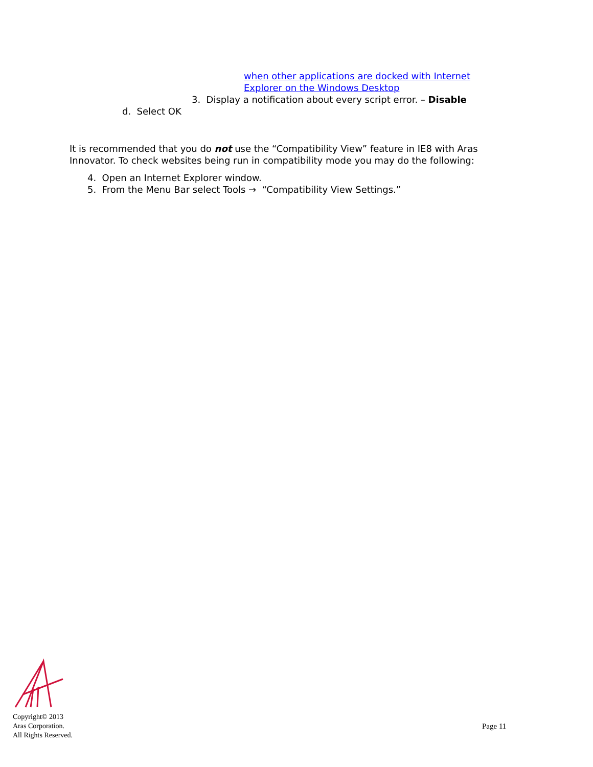when other applications are docked with Internet
Explorer on the Windows Desktop
3. Display a notification about every script error. – Disable
d. Select OK
It is recommended that you do not use the “Compatibility View” feature in IE8 with Aras Innovator. To check websites being run in compatibility mode you may do the following:
4. Open an Internet Explorer window.
5. From the Menu Bar select Tools → “Compatibility View Settings.”
Copyright© 2013
Aras Corporation.
All Rights Reserved.
Page 11